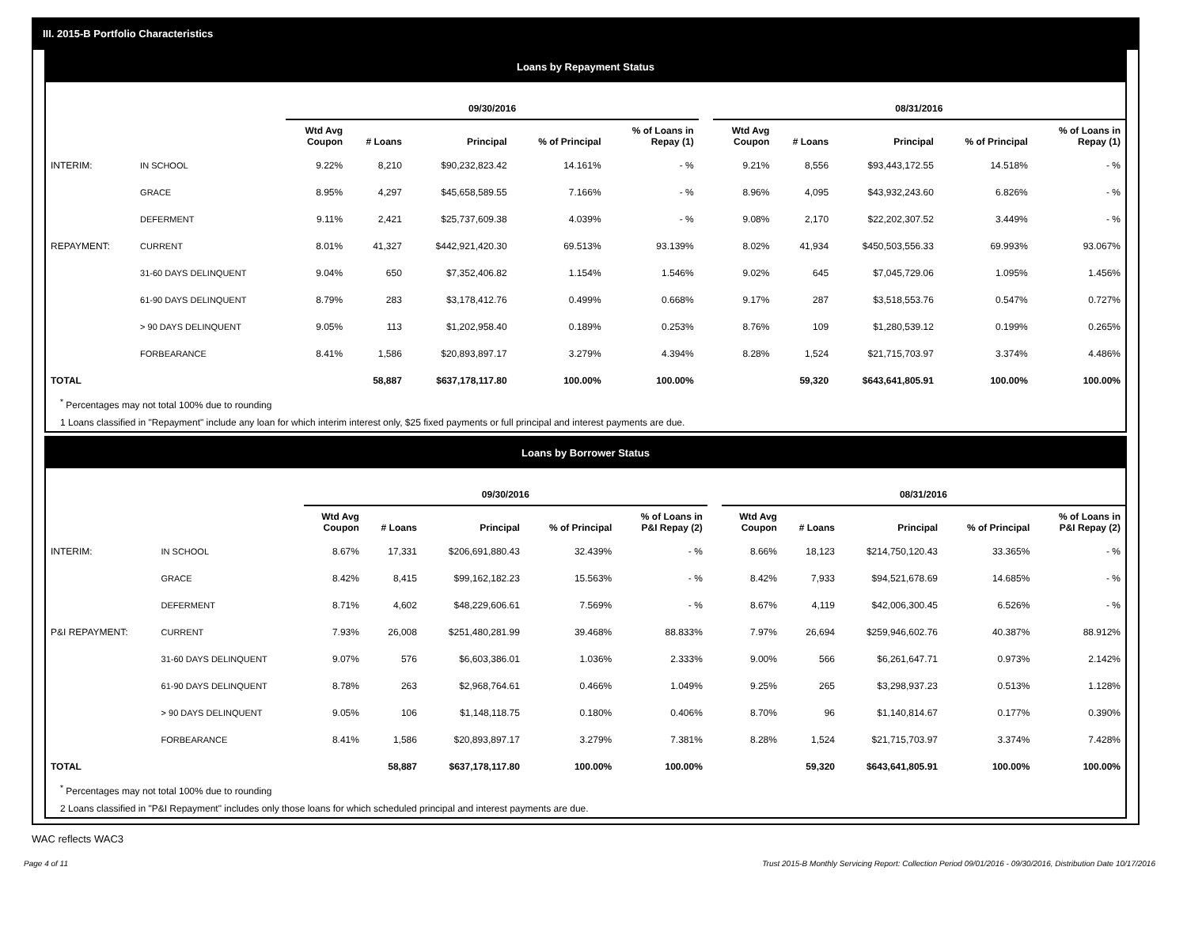III. 2015-B Portfolio Characteristics
Loans by Repayment Status
| | | 09/30/2016 | | | | | | 08/31/2016 | | | | |
| --- | --- | --- | --- | --- | --- | --- | --- | --- | --- | --- | --- | --- |
| | | Wtd Avg Coupon | # Loans | Principal | % of Principal | % of Loans in Repay (1) | | Wtd Avg Coupon | # Loans | Principal | % of Principal | % of Loans in Repay (1) |
| INTERIM: | IN SCHOOL | 9.22% | 8,210 | $90,232,823.42 | 14.161% | - % | | 9.21% | 8,556 | $93,443,172.55 | 14.518% | - % |
| | GRACE | 8.95% | 4,297 | $45,658,589.55 | 7.166% | - % | | 8.96% | 4,095 | $43,932,243.60 | 6.826% | - % |
| | DEFERMENT | 9.11% | 2,421 | $25,737,609.38 | 4.039% | - % | | 9.08% | 2,170 | $22,202,307.52 | 3.449% | - % |
| REPAYMENT: | CURRENT | 8.01% | 41,327 | $442,921,420.30 | 69.513% | 93.139% | | 8.02% | 41,934 | $450,503,556.33 | 69.993% | 93.067% |
| | 31-60 DAYS DELINQUENT | 9.04% | 650 | $7,352,406.82 | 1.154% | 1.546% | | 9.02% | 645 | $7,045,729.06 | 1.095% | 1.456% |
| | 61-90 DAYS DELINQUENT | 8.79% | 283 | $3,178,412.76 | 0.499% | 0.668% | | 9.17% | 287 | $3,518,553.76 | 0.547% | 0.727% |
| | > 90 DAYS DELINQUENT | 9.05% | 113 | $1,202,958.40 | 0.189% | 0.253% | | 8.76% | 109 | $1,280,539.12 | 0.199% | 0.265% |
| | FORBEARANCE | 8.41% | 1,586 | $20,893,897.17 | 3.279% | 4.394% | | 8.28% | 1,524 | $21,715,703.97 | 3.374% | 4.486% |
| TOTAL | | | 58,887 | $637,178,117.80 | 100.00% | 100.00% | | | 59,320 | $643,641,805.91 | 100.00% | 100.00% |
<sup>*</sup> Percentages may not total 100% due to rounding
1 Loans classified in "Repayment" include any loan for which interim interest only, $25 fixed payments or full principal and interest payments are due.
Loans by Borrower Status
| | | 09/30/2016 | | | | | | 08/31/2016 | | | | |
| --- | --- | --- | --- | --- | --- | --- | --- | --- | --- | --- | --- | --- |
| | | Wtd Avg Coupon | # Loans | Principal | % of Principal | % of Loans in P&I Repay (2) | | Wtd Avg Coupon | # Loans | Principal | % of Principal | % of Loans in P&I Repay (2) |
| INTERIM: | IN SCHOOL | 8.67% | 17,331 | $206,691,880.43 | 32.439% | - % | | 8.66% | 18,123 | $214,750,120.43 | 33.365% | - % |
| | GRACE | 8.42% | 8,415 | $99,162,182.23 | 15.563% | - % | | 8.42% | 7,933 | $94,521,678.69 | 14.685% | - % |
| | DEFERMENT | 8.71% | 4,602 | $48,229,606.61 | 7.569% | - % | | 8.67% | 4,119 | $42,006,300.45 | 6.526% | - % |
| P&I REPAYMENT: | CURRENT | 7.93% | 26,008 | $251,480,281.99 | 39.468% | 88.833% | | 7.97% | 26,694 | $259,946,602.76 | 40.387% | 88.912% |
| | 31-60 DAYS DELINQUENT | 9.07% | 576 | $6,603,386.01 | 1.036% | 2.333% | | 9.00% | 566 | $6,261,647.71 | 0.973% | 2.142% |
| | 61-90 DAYS DELINQUENT | 8.78% | 263 | $2,968,764.61 | 0.466% | 1.049% | | 9.25% | 265 | $3,298,937.23 | 0.513% | 1.128% |
| | > 90 DAYS DELINQUENT | 9.05% | 106 | $1,148,118.75 | 0.180% | 0.406% | | 8.70% | 96 | $1,140,814.67 | 0.177% | 0.390% |
| | FORBEARANCE | 8.41% | 1,586 | $20,893,897.17 | 3.279% | 7.381% | | 8.28% | 1,524 | $21,715,703.97 | 3.374% | 7.428% |
| TOTAL | | | 58,887 | $637,178,117.80 | 100.00% | 100.00% | | | 59,320 | $643,641,805.91 | 100.00% | 100.00% |
<sup>*</sup> Percentages may not total 100% due to rounding
2 Loans classified in "P&I Repayment" includes only those loans for which scheduled principal and interest payments are due.
WAC reflects WAC3
Page 4 of 11 Trust 2015-B Monthly Servicing Report: Collection Period 09/01/2016 - 09/30/2016, Distribution Date 10/17/2016